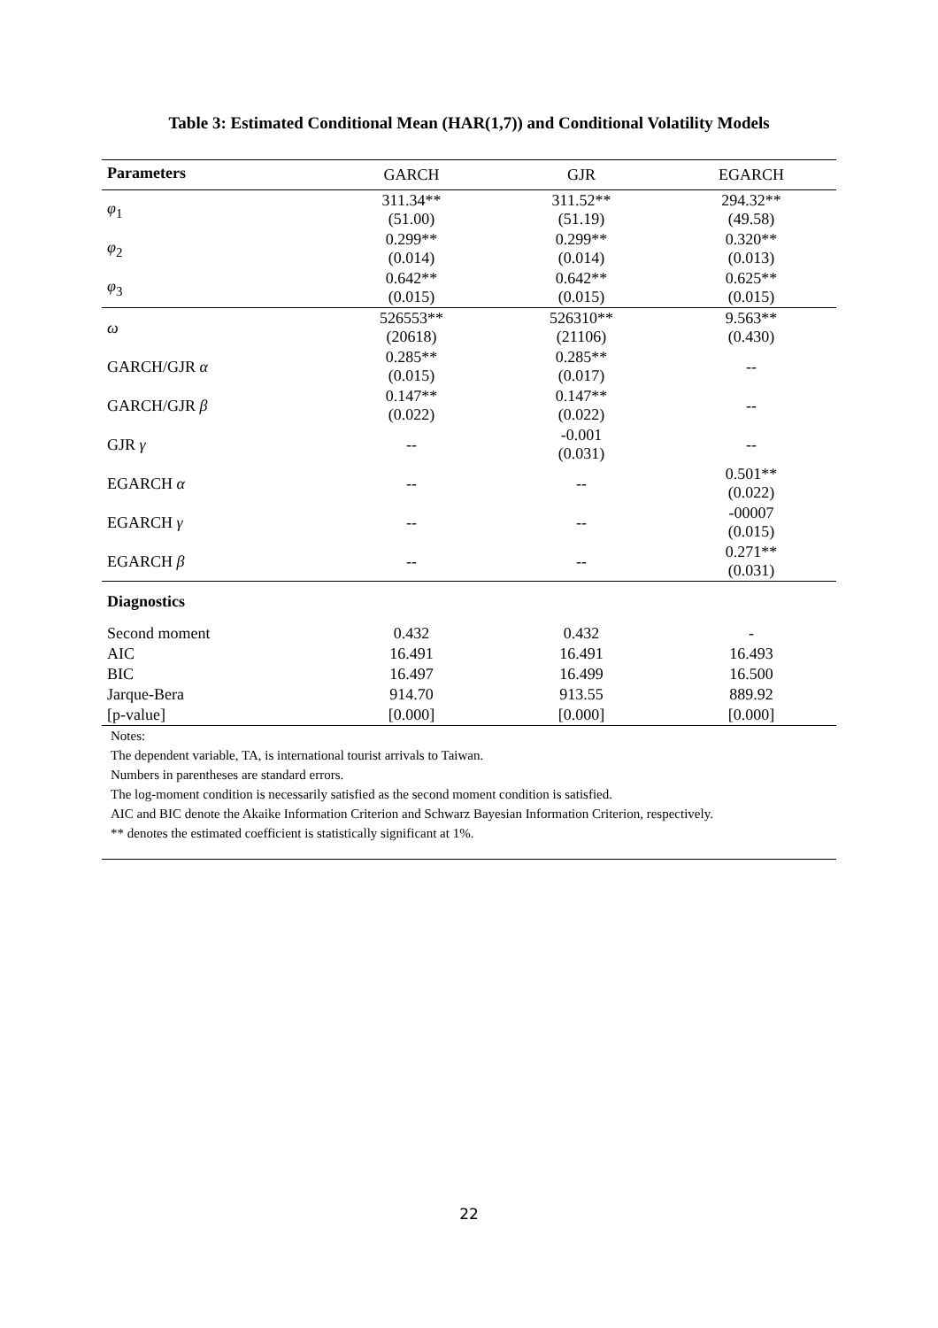Table 3: Estimated Conditional Mean (HAR(1,7)) and Conditional Volatility Models
| Parameters | GARCH | GJR | EGARCH |
| --- | --- | --- | --- |
| φ<sub>1</sub> | 311.34** (51.00) | 311.52** (51.19) | 294.32** (49.58) |
| φ<sub>2</sub> | 0.299** (0.014) | 0.299** (0.014) | 0.320** (0.013) |
| φ<sub>3</sub> | 0.642** (0.015) | 0.642** (0.015) | 0.625** (0.015) |
| ω | 526553** (20618) | 526310** (21106) | 9.563** (0.430) |
| GARCH/GJR α | 0.285** (0.015) | 0.285** (0.017) | -- |
| GARCH/GJR β | 0.147** (0.022) | 0.147** (0.022) | -- |
| GJR γ | -- | -0.001 (0.031) | -- |
| EGARCH α | -- | -- | 0.501** (0.022) |
| EGARCH γ | -- | -- | -00007 (0.015) |
| EGARCH β | -- | -- | 0.271** (0.031) |
| Diagnostics | | | |
| Second moment | 0.432 | 0.432 | - |
| AIC | 16.491 | 16.491 | 16.493 |
| BIC | 16.497 | 16.499 | 16.500 |
| Jarque-Bera | 914.70 | 913.55 | 889.92 |
| [p-value] | [0.000] | [0.000] | [0.000] |
Notes:
The dependent variable, TA, is international tourist arrivals to Taiwan.
Numbers in parentheses are standard errors.
The log-moment condition is necessarily satisfied as the second moment condition is satisfied.
AIC and BIC denote the Akaike Information Criterion and Schwarz Bayesian Information Criterion, respectively.
** denotes the estimated coefficient is statistically significant at 1%.
22